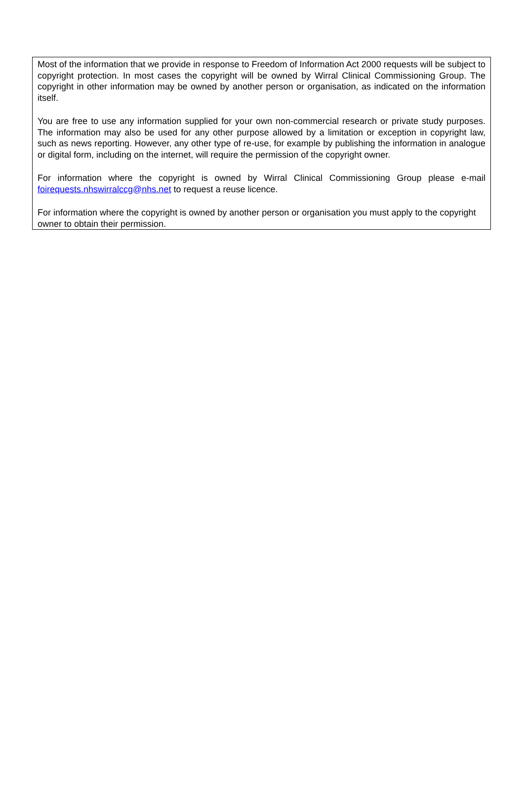Most of the information that we provide in response to Freedom of Information Act 2000 requests will be subject to copyright protection. In most cases the copyright will be owned by Wirral Clinical Commissioning Group. The copyright in other information may be owned by another person or organisation, as indicated on the information itself.
You are free to use any information supplied for your own non-commercial research or private study purposes. The information may also be used for any other purpose allowed by a limitation or exception in copyright law, such as news reporting. However, any other type of re-use, for example by publishing the information in analogue or digital form, including on the internet, will require the permission of the copyright owner.
For information where the copyright is owned by Wirral Clinical Commissioning Group please e-mail foirequests.nhswirralccg@nhs.net to request a reuse licence.
For information where the copyright is owned by another person or organisation you must apply to the copyright owner to obtain their permission.